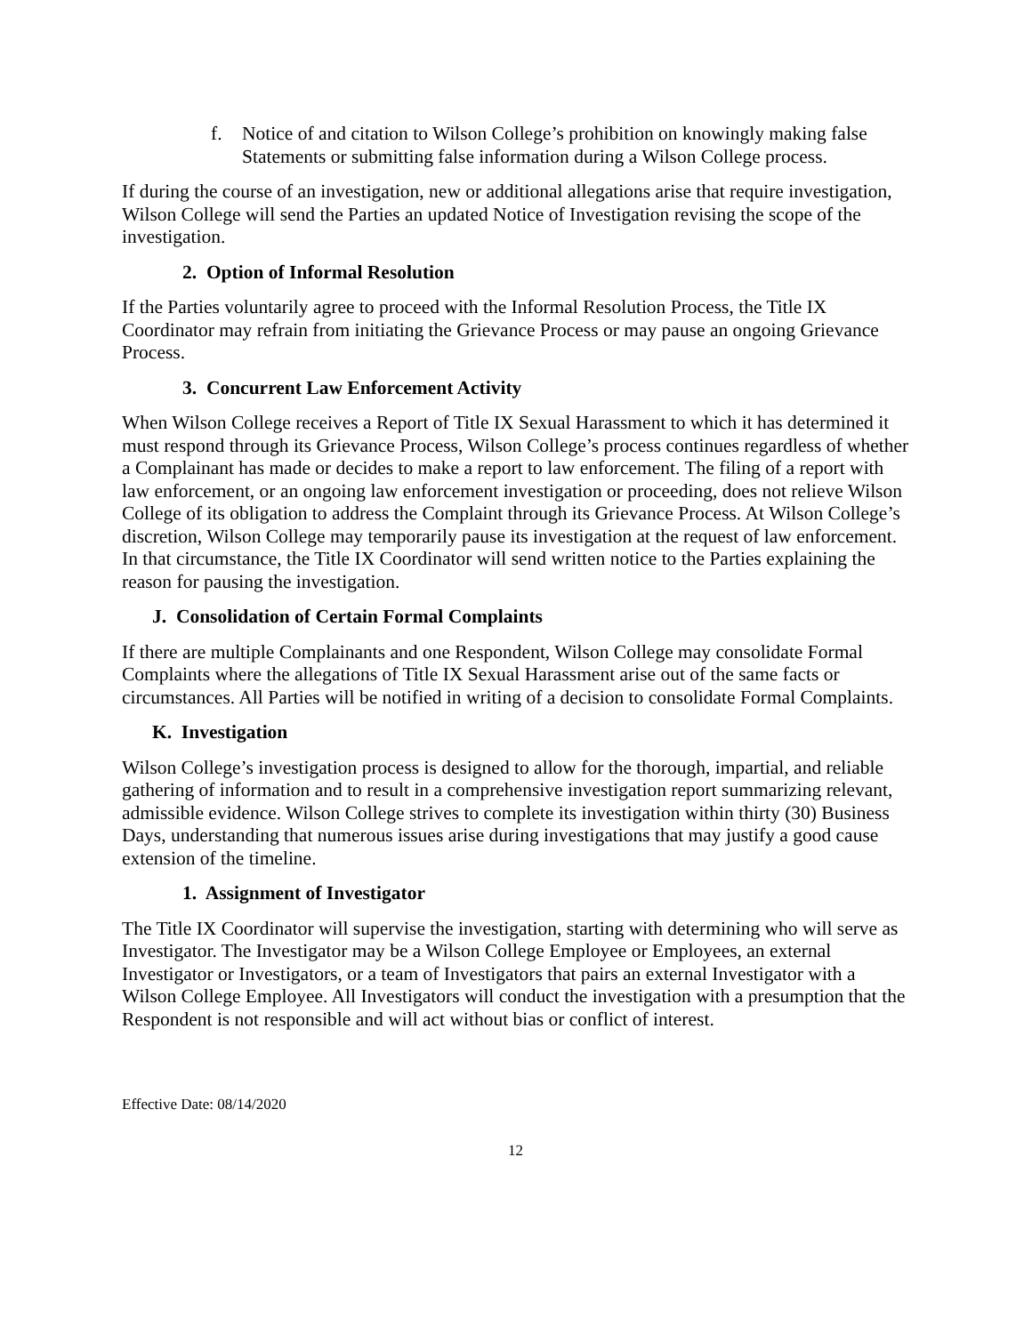f. Notice of and citation to Wilson College’s prohibition on knowingly making false Statements or submitting false information during a Wilson College process.
If during the course of an investigation, new or additional allegations arise that require investigation, Wilson College will send the Parties an updated Notice of Investigation revising the scope of the investigation.
2. Option of Informal Resolution
If the Parties voluntarily agree to proceed with the Informal Resolution Process, the Title IX Coordinator may refrain from initiating the Grievance Process or may pause an ongoing Grievance Process.
3. Concurrent Law Enforcement Activity
When Wilson College receives a Report of Title IX Sexual Harassment to which it has determined it must respond through its Grievance Process, Wilson College’s process continues regardless of whether a Complainant has made or decides to make a report to law enforcement. The filing of a report with law enforcement, or an ongoing law enforcement investigation or proceeding, does not relieve Wilson College of its obligation to address the Complaint through its Grievance Process. At Wilson College’s discretion, Wilson College may temporarily pause its investigation at the request of law enforcement. In that circumstance, the Title IX Coordinator will send written notice to the Parties explaining the reason for pausing the investigation.
J. Consolidation of Certain Formal Complaints
If there are multiple Complainants and one Respondent, Wilson College may consolidate Formal Complaints where the allegations of Title IX Sexual Harassment arise out of the same facts or circumstances. All Parties will be notified in writing of a decision to consolidate Formal Complaints.
K. Investigation
Wilson College’s investigation process is designed to allow for the thorough, impartial, and reliable gathering of information and to result in a comprehensive investigation report summarizing relevant, admissible evidence. Wilson College strives to complete its investigation within thirty (30) Business Days, understanding that numerous issues arise during investigations that may justify a good cause extension of the timeline.
1. Assignment of Investigator
The Title IX Coordinator will supervise the investigation, starting with determining who will serve as Investigator. The Investigator may be a Wilson College Employee or Employees, an external Investigator or Investigators, or a team of Investigators that pairs an external Investigator with a Wilson College Employee. All Investigators will conduct the investigation with a presumption that the Respondent is not responsible and will act without bias or conflict of interest.
Effective Date: 08/14/2020
12